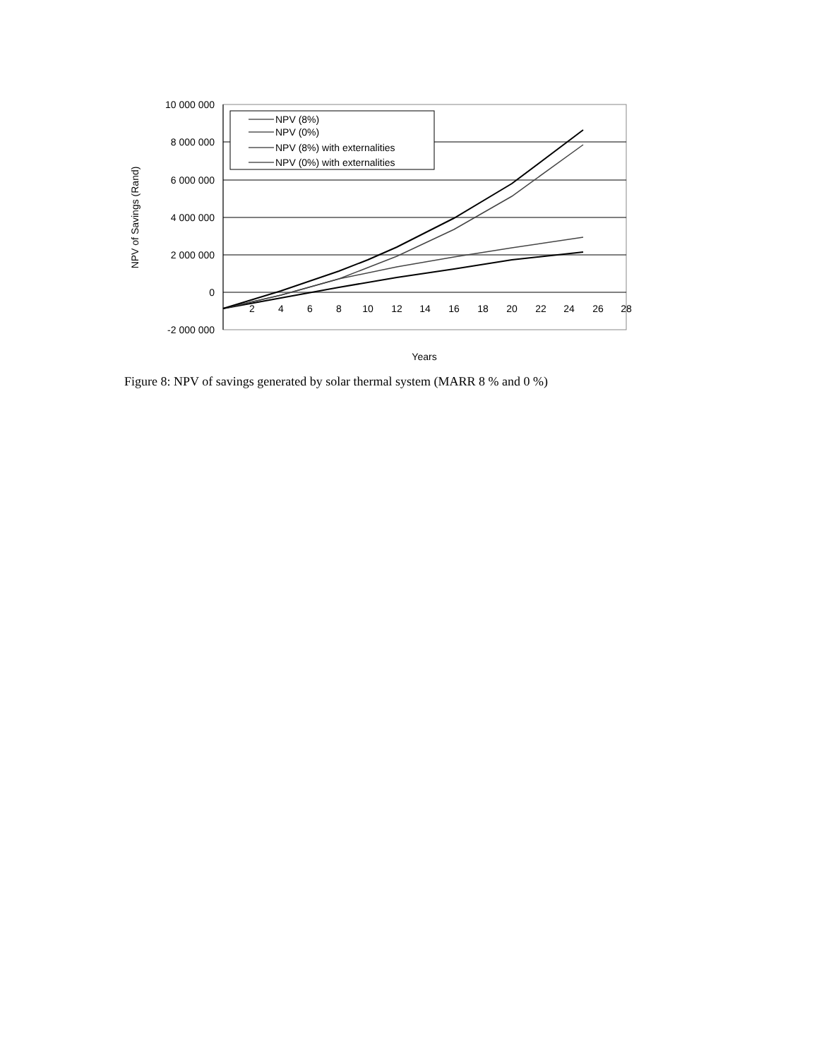10 000 000
8 000 000
6 000 000
4 000 000
2 000 000
0
-2 000 000
2
4
6
8
10
12
14
16
18
20
22
24
26
28
Years
NPV of Savings (Rand)
NPV (8%)
NPV (0%)
NPV (8%) with externalities
NPV (0%) with externalities
Figure 8: NPV of savings generated by solar thermal system (MARR 8 % and 0 %)